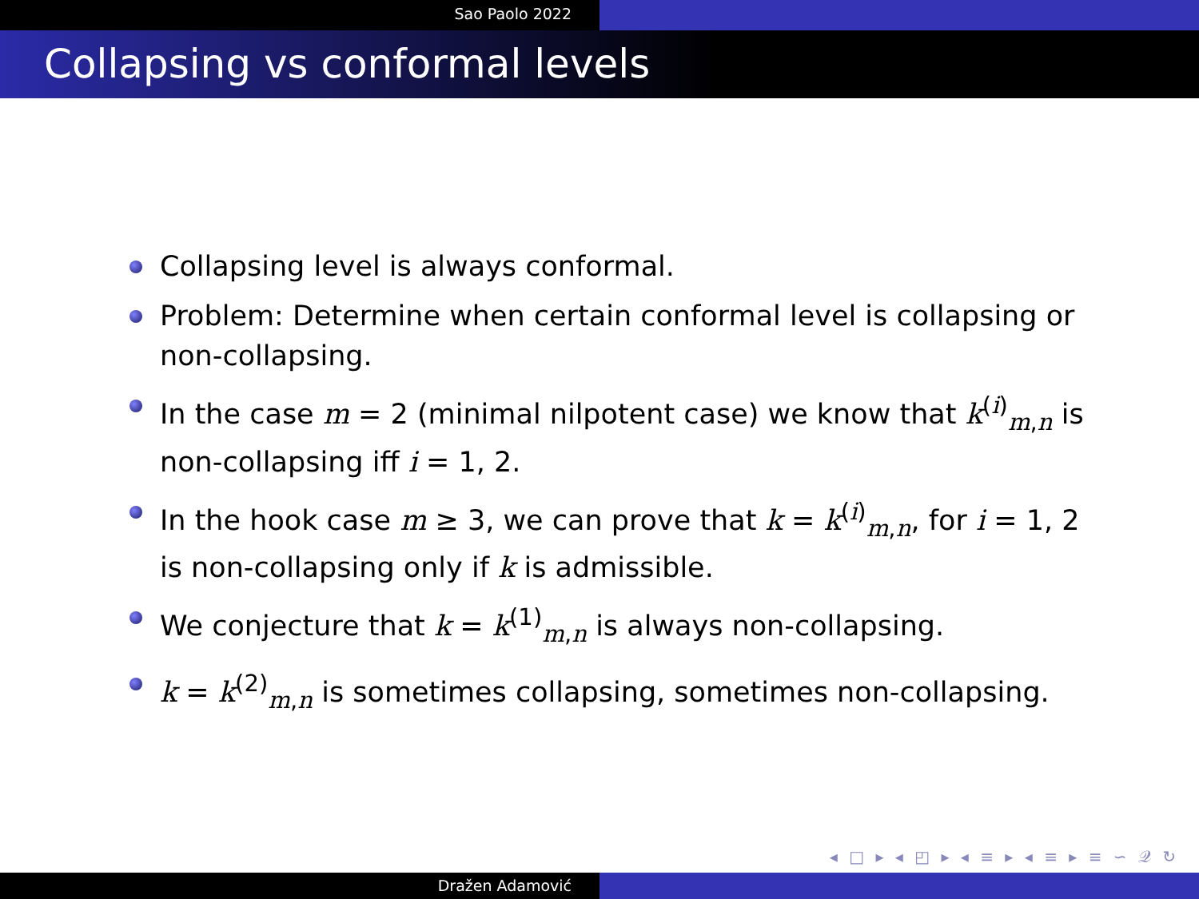Sao Paolo 2022
Collapsing vs conformal levels
Collapsing level is always conformal.
Problem: Determine when certain conformal level is collapsing or non-collapsing.
In the case m = 2 (minimal nilpotent case) we know that k<sup>(i)</sup><sub>m,n</sub> is non-collapsing iff i = 1, 2.
In the hook case m ≥ 3, we can prove that k = k<sup>(i)</sup><sub>m,n</sub>, for i = 1, 2 is non-collapsing only if k is admissible.
We conjecture that k = k<sup>(1)</sup><sub>m,n</sub> is always non-collapsing.
k = k<sup>(2)</sup><sub>m,n</sub> is sometimes collapsing, sometimes non-collapsing.
◂ □ ▸ ◂ ◰ ▸ ◂ ≡ ▸ ◂ ≡ ▸ ≡ ∽ 𝒬 ↻
Dražen Adamović